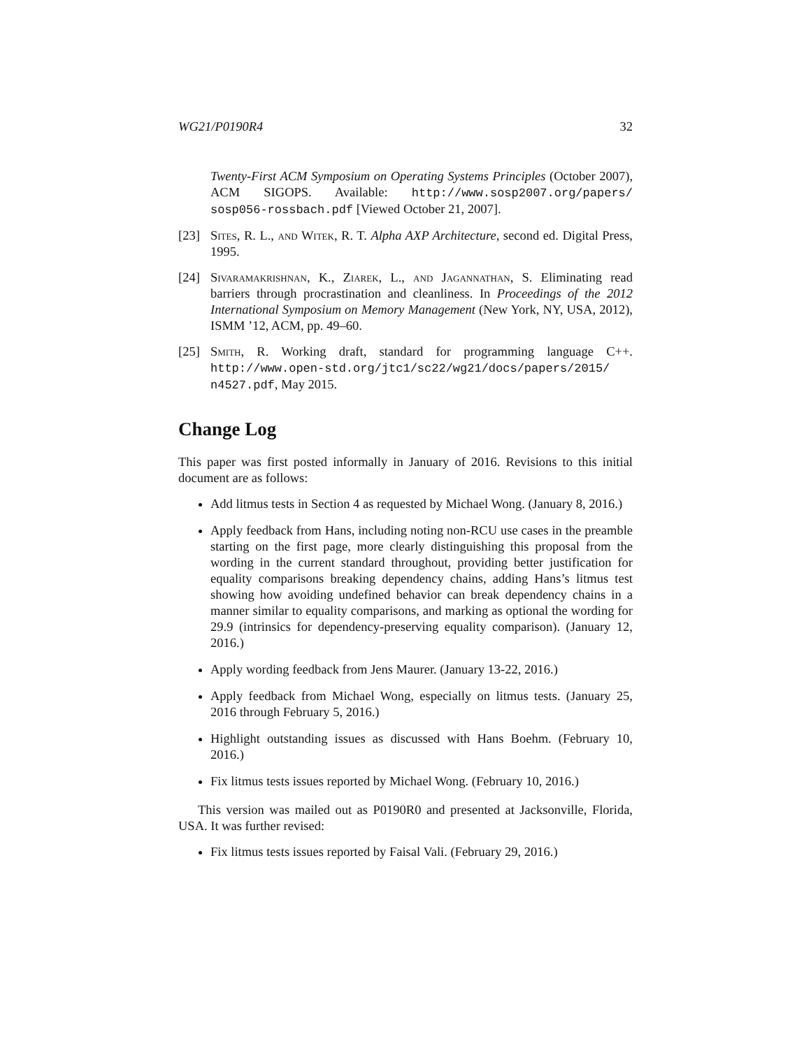WG21/P0190R4 32
Twenty-First ACM Symposium on Operating Systems Principles (October 2007), ACM SIGOPS. Available: http://www.sosp2007.org/papers/ sosp056-rossbach.pdf [Viewed October 21, 2007].
[23] Sites, R. L., and Witek, R. T. Alpha AXP Architecture, second ed. Digital Press, 1995.
[24] Sivaramakrishnan, K., Ziarek, L., and Jagannathan, S. Eliminating read barriers through procrastination and cleanliness. In Proceedings of the 2012 International Symposium on Memory Management (New York, NY, USA, 2012), ISMM ’12, ACM, pp. 49–60.
[25] Smith, R. Working draft, standard for programming language C++. http://www.open-std.org/jtc1/sc22/wg21/docs/papers/2015/ n4527.pdf, May 2015.
Change Log
This paper was first posted informally in January of 2016. Revisions to this initial document are as follows:
Add litmus tests in Section 4 as requested by Michael Wong. (January 8, 2016.)
Apply feedback from Hans, including noting non-RCU use cases in the preamble starting on the first page, more clearly distinguishing this proposal from the wording in the current standard throughout, providing better justification for equality comparisons breaking dependency chains, adding Hans’s litmus test showing how avoiding undefined behavior can break dependency chains in a manner similar to equality comparisons, and marking as optional the wording for 29.9 (intrinsics for dependency-preserving equality comparison). (January 12, 2016.)
Apply wording feedback from Jens Maurer. (January 13-22, 2016.)
Apply feedback from Michael Wong, especially on litmus tests. (January 25, 2016 through February 5, 2016.)
Highlight outstanding issues as discussed with Hans Boehm. (February 10, 2016.)
Fix litmus tests issues reported by Michael Wong. (February 10, 2016.)
This version was mailed out as P0190R0 and presented at Jacksonville, Florida, USA. It was further revised:
Fix litmus tests issues reported by Faisal Vali. (February 29, 2016.)